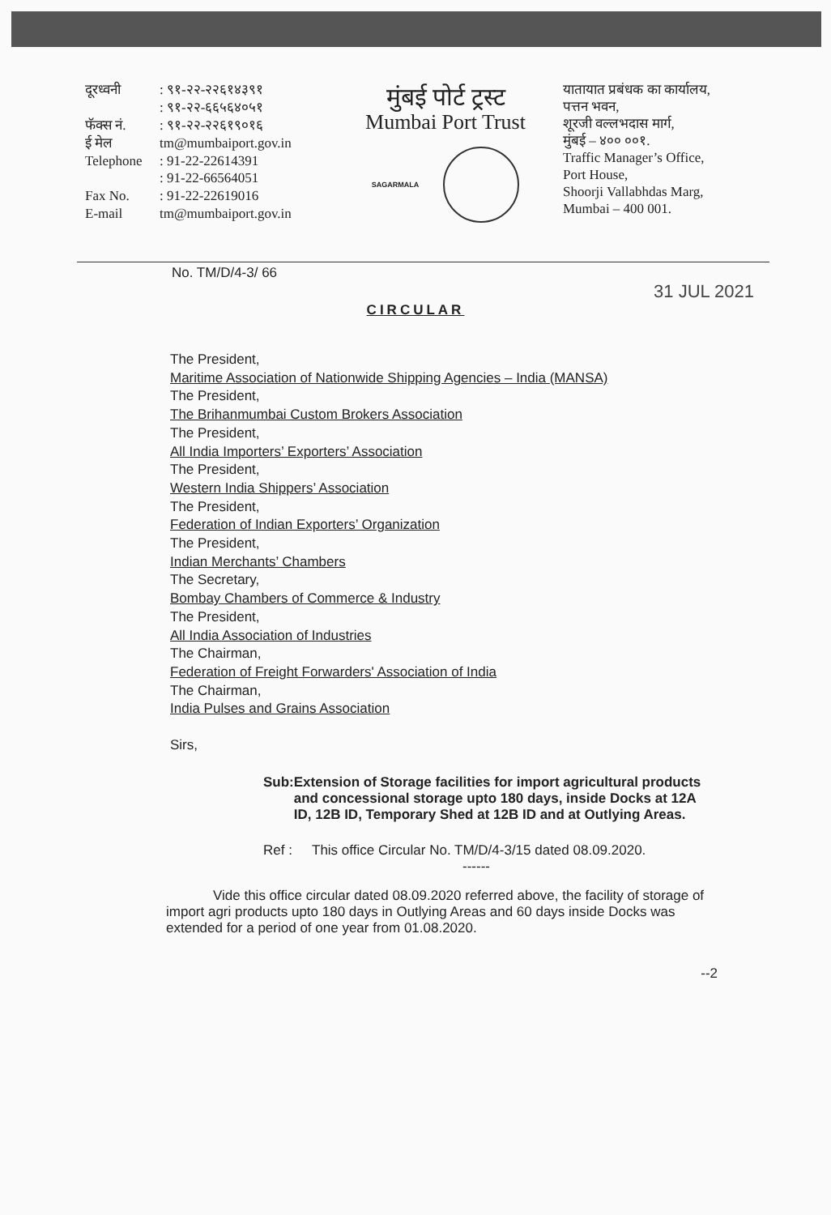दूरध्वनी: ९१-२२-२२६१४३९१ : ९१-२२-६६५६४०५१ फॅक्स नं.: ९१-२२-२२६१९०१६ ई मेल tm@mumbaiport.gov.in Telephone: 91-22-22614391 : 91-22-66564051 Fax No.: 91-22-22619016 E-mail tm@mumbaiport.gov.in
मुंबई पोर्ट ट्रस्ट
Mumbai Port Trust
SAGARMALA
यातायात प्रबंधक का कार्यालय,
पत्तन भवन,
शूरजी वल्लभदास मार्ग,
मुंबई – ४०० ००१.
Traffic Manager’s Office,
Port House,
Shoorji Vallabhdas Marg,
Mumbai – 400 001.
No. TM/D/4-3/ 66
31 JUL 2021
CIRCULAR
The President,
Maritime Association of Nationwide Shipping Agencies – India (MANSA)
The President,
The Brihanmumbai Custom Brokers Association
The President,
All India Importers’ Exporters’ Association
The President,
Western India Shippers’ Association
The President,
Federation of Indian Exporters’ Organization
The President,
Indian Merchants’ Chambers
The Secretary,
Bombay Chambers of Commerce & Industry
The President,
All India Association of Industries
The Chairman,
Federation of Freight Forwarders' Association of India
The Chairman,
India Pulses and Grains Association
Sirs,
Sub: Extension of Storage facilities for import agricultural products and concessional storage upto 180 days, inside Docks at 12A ID, 12B ID, Temporary Shed at 12B ID and at Outlying Areas.
Ref : This office Circular No. TM/D/4-3/15 dated 08.09.2020.
------
Vide this office circular dated 08.09.2020 referred above, the facility of storage of import agri products upto 180 days in Outlying Areas and 60 days inside Docks was extended for a period of one year from 01.08.2020.
--2